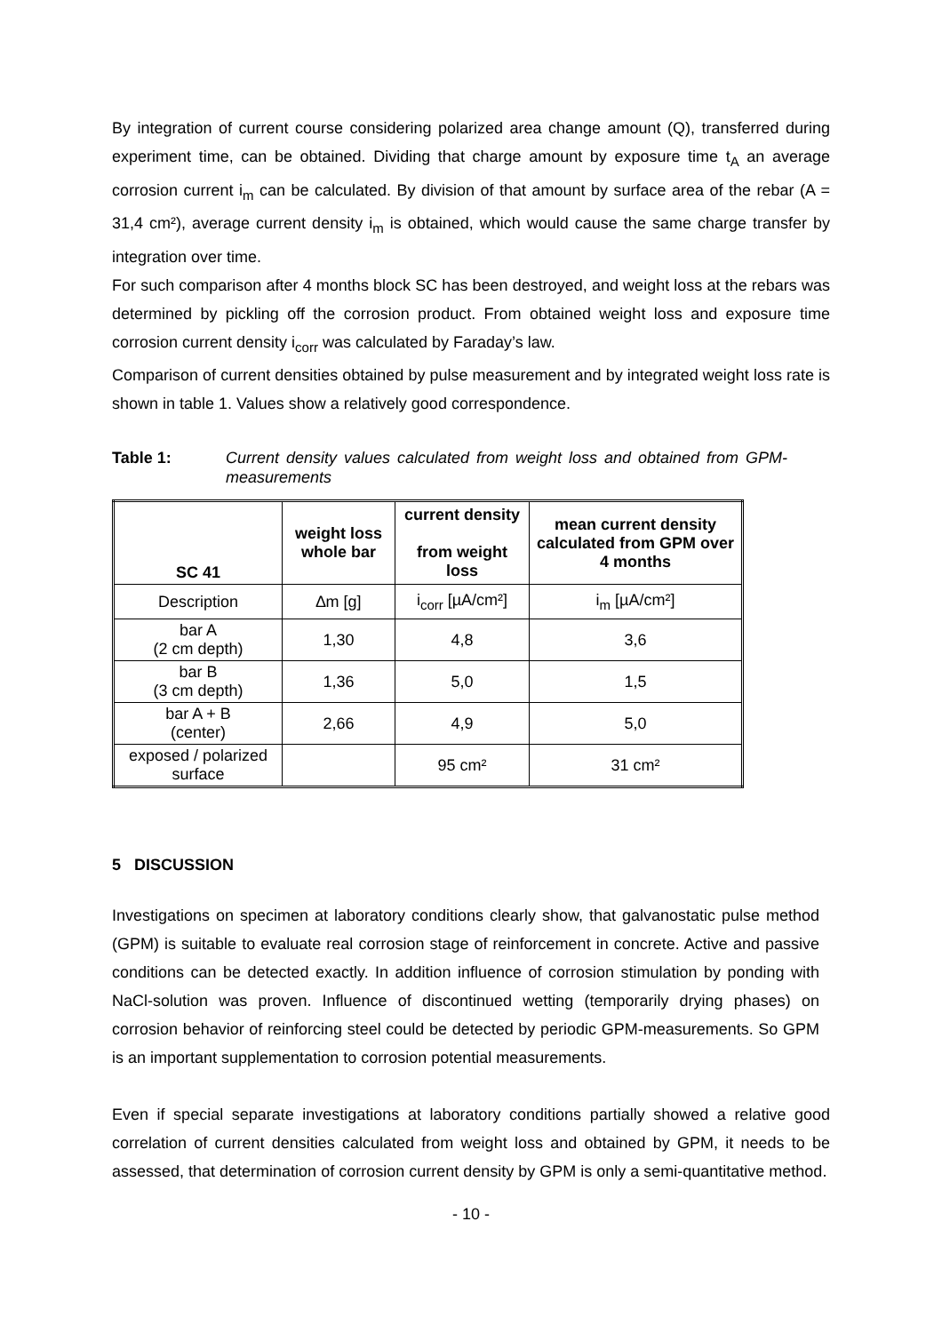By integration of current course considering polarized area change amount (Q), transferred during experiment time, can be obtained. Dividing that charge amount by exposure time t<sub>A</sub> an average corrosion current i<sub>m</sub> can be calculated. By division of that amount by surface area of the rebar (A = 31,4 cm²), average current density i<sub>m</sub> is obtained, which would cause the same charge transfer by integration over time.
For such comparison after 4 months block SC has been destroyed, and weight loss at the rebars was determined by pickling off the corrosion product. From obtained weight loss and exposure time corrosion current density i<sub>corr</sub> was calculated by Faraday’s law.
Comparison of current densities obtained by pulse measurement and by integrated weight loss rate is shown in table 1. Values show a relatively good correspondence.
Table 1: Current density values calculated from weight loss and obtained from GPM-measurements
| SC 41 | weight loss whole bar | current density from weight loss | mean current density calculated from GPM over 4 months |
| --- | --- | --- | --- |
| Description | ∆m [g] | i<sub>corr</sub> [µA/cm²] | i<sub>m</sub> [µA/cm²] |
| bar A (2 cm depth) | 1,30 | 4,8 | 3,6 |
| bar B (3 cm depth) | 1,36 | 5,0 | 1,5 |
| bar A + B (center) | 2,66 | 4,9 | 5,0 |
| exposed / polarized surface | | 95 cm² | 31 cm² |
5 DISCUSSION
Investigations on specimen at laboratory conditions clearly show, that galvanostatic pulse method (GPM) is suitable to evaluate real corrosion stage of reinforcement in concrete. Active and passive conditions can be detected exactly. In addition influence of corrosion stimulation by ponding with NaCl-solution was proven. Influence of discontinued wetting (temporarily drying phases) on corrosion behavior of reinforcing steel could be detected by periodic GPM-measurements. So GPM is an important supplementation to corrosion potential measurements.
Even if special separate investigations at laboratory conditions partially showed a relative good correlation of current densities calculated from weight loss and obtained by GPM, it needs to be assessed, that determination of corrosion current density by GPM is only a semi-quantitative method.
- 10 -